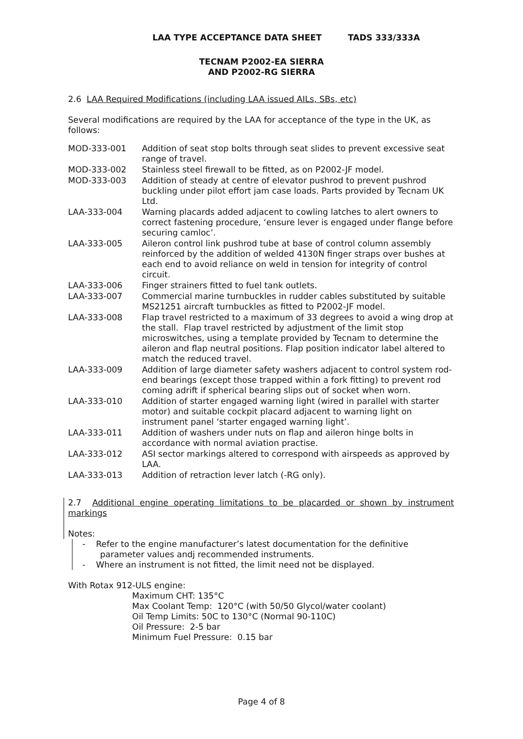LAA TYPE ACCEPTANCE DATA SHEET TADS 333/333A
TECNAM P2002-EA SIERRA
AND P2002-RG SIERRA
2.6 LAA Required Modifications (including LAA issued AILs, SBs, etc)
Several modifications are required by the LAA for acceptance of the type in the UK, as follows:
| MOD-333-001 | Addition of seat stop bolts through seat slides to prevent excessive seat range of travel. |
| MOD-333-002 | Stainless steel firewall to be fitted, as on P2002-JF model. |
| MOD-333-003 | Addition of steady at centre of elevator pushrod to prevent pushrod buckling under pilot effort jam case loads. Parts provided by Tecnam UK Ltd. |
| LAA-333-004 | Warning placards added adjacent to cowling latches to alert owners to correct fastening procedure, ‘ensure lever is engaged under flange before securing camloc’. |
| LAA-333-005 | Aileron control link pushrod tube at base of control column assembly reinforced by the addition of welded 4130N finger straps over bushes at each end to avoid reliance on weld in tension for integrity of control circuit. |
| LAA-333-006 | Finger strainers fitted to fuel tank outlets. |
| LAA-333-007 | Commercial marine turnbuckles in rudder cables substituted by suitable MS21251 aircraft turnbuckles as fitted to P2002-JF model. |
| LAA-333-008 | Flap travel restricted to a maximum of 33 degrees to avoid a wing drop at the stall. Flap travel restricted by adjustment of the limit stop microswitches, using a template provided by Tecnam to determine the aileron and flap neutral positions. Flap position indicator label altered to match the reduced travel. |
| LAA-333-009 | Addition of large diameter safety washers adjacent to control system rod-end bearings (except those trapped within a fork fitting) to prevent rod coming adrift if spherical bearing slips out of socket when worn. |
| LAA-333-010 | Addition of starter engaged warning light (wired in parallel with starter motor) and suitable cockpit placard adjacent to warning light on instrument panel ‘starter engaged warning light’. |
| LAA-333-011 | Addition of washers under nuts on flap and aileron hinge bolts in accordance with normal aviation practise. |
| LAA-333-012 | ASI sector markings altered to correspond with airspeeds as approved by LAA. |
| LAA-333-013 | Addition of retraction lever latch (-RG only). |
2.7 Additional engine operating limitations to be placarded or shown by instrument markings
Notes:
- Refer to the engine manufacturer’s latest documentation for the definitive parameter values andj recommended instruments.
- Where an instrument is not fitted, the limit need not be displayed.
With Rotax 912-ULS engine:
Maximum CHT: 135°C
Max Coolant Temp: 120°C (with 50/50 Glycol/water coolant)
Oil Temp Limits: 50C to 130°C (Normal 90-110C)
Oil Pressure: 2-5 bar
Minimum Fuel Pressure: 0.15 bar
Page 4 of 8